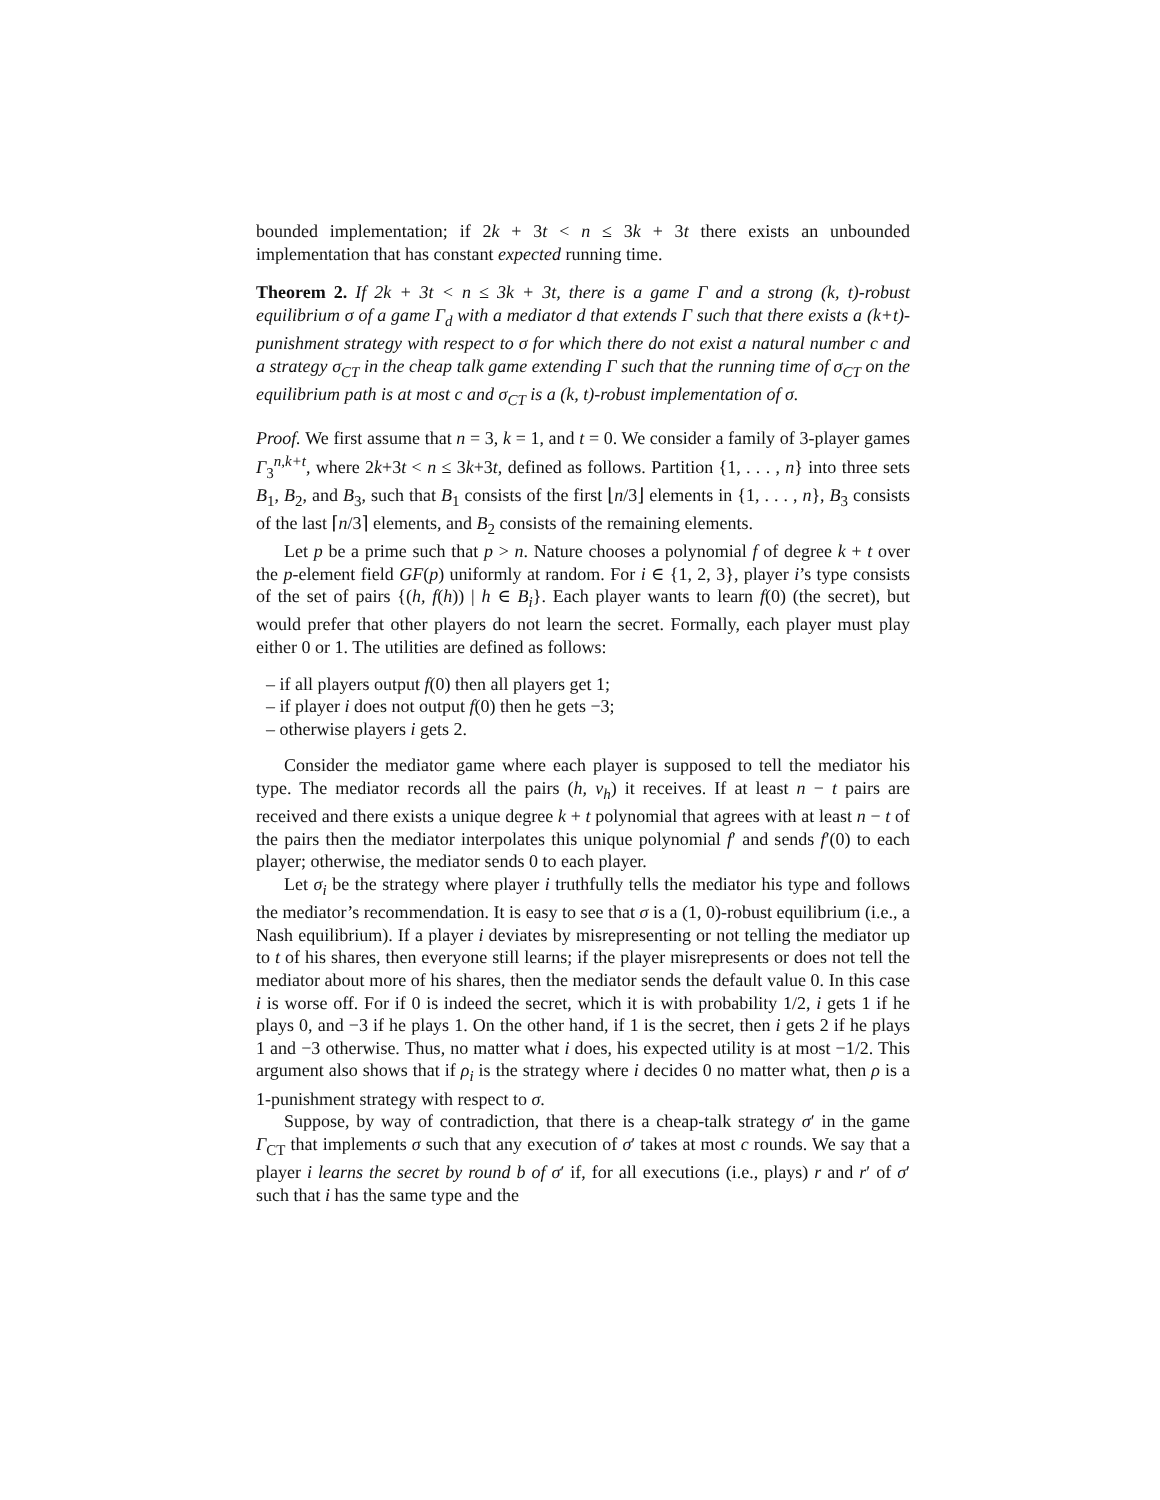bounded implementation; if 2k + 3t < n ≤ 3k + 3t there exists an unbounded implementation that has constant expected running time.
Theorem 2. If 2k + 3t < n ≤ 3k + 3t, there is a game Γ and a strong (k, t)-robust equilibrium σ of a game Γ<sub>d</sub> with a mediator d that extends Γ such that there exists a (k+t)-punishment strategy with respect to σ for which there do not exist a natural number c and a strategy σ<sub>CT</sub> in the cheap talk game extending Γ such that the running time of σ<sub>CT</sub> on the equilibrium path is at most c and σ<sub>CT</sub> is a (k, t)-robust implementation of σ.
Proof. We first assume that n = 3, k = 1, and t = 0. We consider a family of 3-player games Γ<sub>3</sub><sup>n,k+t</sup>, where 2k+3t < n ≤ 3k+3t, defined as follows. Partition {1, . . . , n} into three sets B<sub>1</sub>, B<sub>2</sub>, and B<sub>3</sub>, such that B<sub>1</sub> consists of the first ⌊n/3⌋ elements in {1, . . . , n}, B<sub>3</sub> consists of the last ⌈n/3⌉ elements, and B<sub>2</sub> consists of the remaining elements.
Let p be a prime such that p > n. Nature chooses a polynomial f of degree k + t over the p-element field GF(p) uniformly at random. For i ∈ {1, 2, 3}, player i’s type consists of the set of pairs {(h, f(h)) | h ∈ B<sub>i</sub>}. Each player wants to learn f(0) (the secret), but would prefer that other players do not learn the secret. Formally, each player must play either 0 or 1. The utilities are defined as follows:
– if all players output f(0) then all players get 1;
– if player i does not output f(0) then he gets −3;
– otherwise players i gets 2.
Consider the mediator game where each player is supposed to tell the mediator his type. The mediator records all the pairs (h, v<sub>h</sub>) it receives. If at least n − t pairs are received and there exists a unique degree k + t polynomial that agrees with at least n − t of the pairs then the mediator interpolates this unique polynomial f′ and sends f′(0) to each player; otherwise, the mediator sends 0 to each player.
Let σ<sub>i</sub> be the strategy where player i truthfully tells the mediator his type and follows the mediator’s recommendation. It is easy to see that σ is a (1, 0)-robust equilibrium (i.e., a Nash equilibrium). If a player i deviates by misrepresenting or not telling the mediator up to t of his shares, then everyone still learns; if the player misrepresents or does not tell the mediator about more of his shares, then the mediator sends the default value 0. In this case i is worse off. For if 0 is indeed the secret, which it is with probability 1/2, i gets 1 if he plays 0, and −3 if he plays 1. On the other hand, if 1 is the secret, then i gets 2 if he plays 1 and −3 otherwise. Thus, no matter what i does, his expected utility is at most −1/2. This argument also shows that if ρ<sub>i</sub> is the strategy where i decides 0 no matter what, then ρ is a 1-punishment strategy with respect to σ.
Suppose, by way of contradiction, that there is a cheap-talk strategy σ′ in the game Γ<sub>CT</sub> that implements σ such that any execution of σ′ takes at most c rounds. We say that a player i learns the secret by round b of σ′ if, for all executions (i.e., plays) r and r′ of σ′ such that i has the same type and the